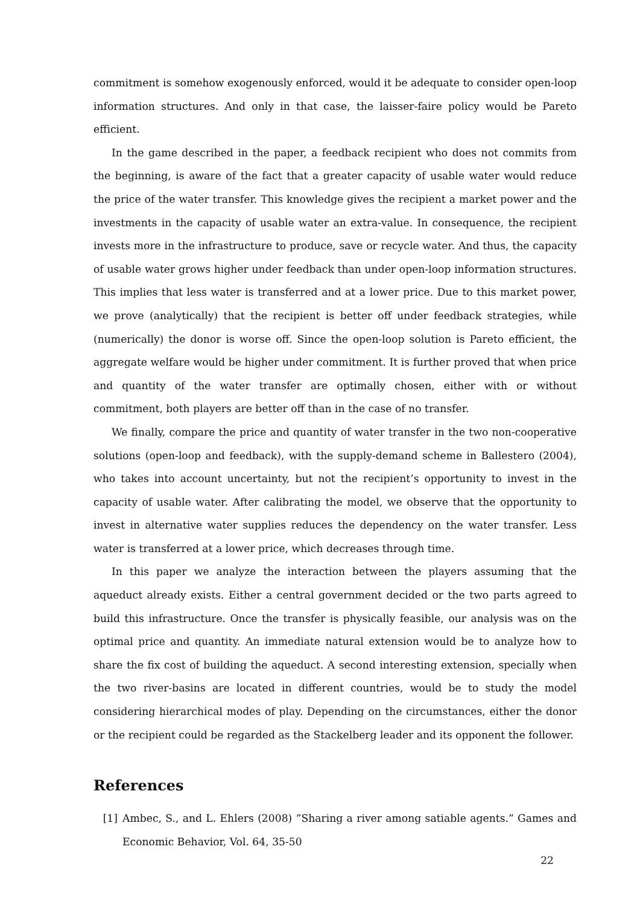commitment is somehow exogenously enforced, would it be adequate to consider open-loop information structures. And only in that case, the laisser-faire policy would be Pareto efficient.
In the game described in the paper, a feedback recipient who does not commits from the beginning, is aware of the fact that a greater capacity of usable water would reduce the price of the water transfer. This knowledge gives the recipient a market power and the investments in the capacity of usable water an extra-value. In consequence, the recipient invests more in the infrastructure to produce, save or recycle water. And thus, the capacity of usable water grows higher under feedback than under open-loop information structures. This implies that less water is transferred and at a lower price. Due to this market power, we prove (analytically) that the recipient is better off under feedback strategies, while (numerically) the donor is worse off. Since the open-loop solution is Pareto efficient, the aggregate welfare would be higher under commitment. It is further proved that when price and quantity of the water transfer are optimally chosen, either with or without commitment, both players are better off than in the case of no transfer.
We finally, compare the price and quantity of water transfer in the two non-cooperative solutions (open-loop and feedback), with the supply-demand scheme in Ballestero (2004), who takes into account uncertainty, but not the recipient’s opportunity to invest in the capacity of usable water. After calibrating the model, we observe that the opportunity to invest in alternative water supplies reduces the dependency on the water transfer. Less water is transferred at a lower price, which decreases through time.
In this paper we analyze the interaction between the players assuming that the aqueduct already exists. Either a central government decided or the two parts agreed to build this infrastructure. Once the transfer is physically feasible, our analysis was on the optimal price and quantity. An immediate natural extension would be to analyze how to share the fix cost of building the aqueduct. A second interesting extension, specially when the two river-basins are located in different countries, would be to study the model considering hierarchical modes of play. Depending on the circumstances, either the donor or the recipient could be regarded as the Stackelberg leader and its opponent the follower.
References
[1] Ambec, S., and L. Ehlers (2008) ”Sharing a river among satiable agents.” Games and Economic Behavior, Vol. 64, 35-50
22